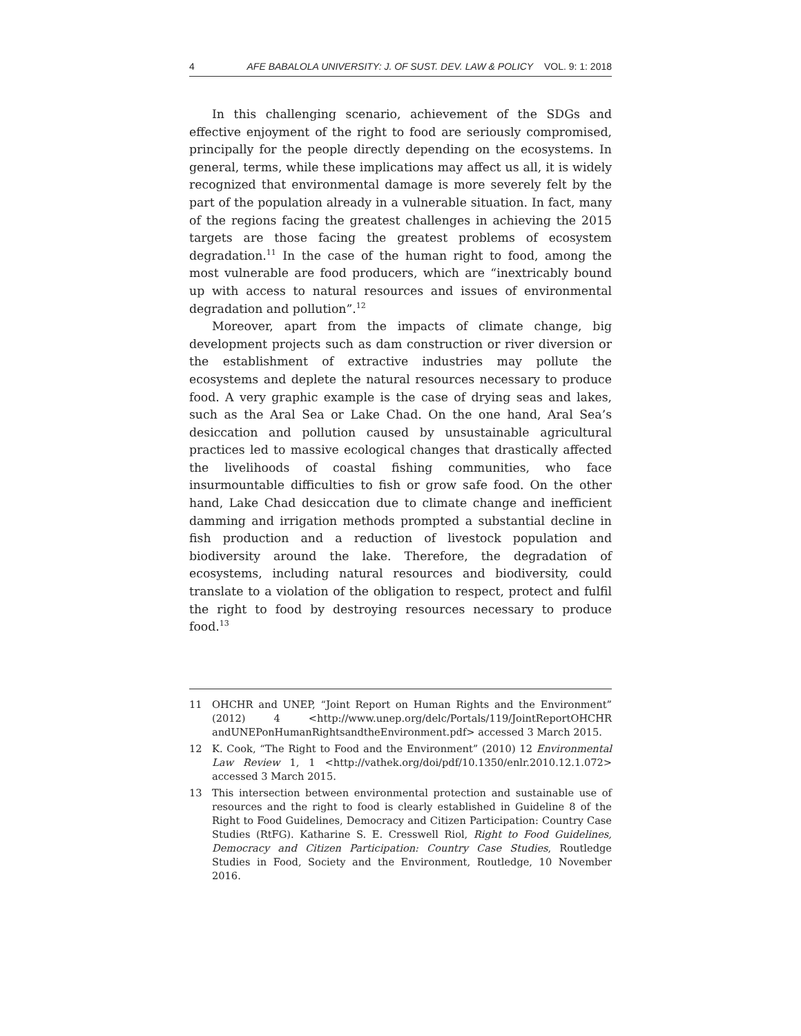4 AFE BABALOLA UNIVERSITY: J. OF SUST. DEV. LAW & POLICY VOL. 9: 1: 2018
In this challenging scenario, achievement of the SDGs and effective enjoyment of the right to food are seriously compromised, principally for the people directly depending on the ecosystems. In general, terms, while these implications may affect us all, it is widely recognized that environmental damage is more severely felt by the part of the population already in a vulnerable situation. In fact, many of the regions facing the greatest challenges in achieving the 2015 targets are those facing the greatest problems of ecosystem degradation.<sup>11</sup> In the case of the human right to food, among the most vulnerable are food producers, which are “inextricably bound up with access to natural resources and issues of environmental degradation and pollution”.<sup>12</sup>
Moreover, apart from the impacts of climate change, big development projects such as dam construction or river diversion or the establishment of extractive industries may pollute the ecosystems and deplete the natural resources necessary to produce food. A very graphic example is the case of drying seas and lakes, such as the Aral Sea or Lake Chad. On the one hand, Aral Sea’s desiccation and pollution caused by unsustainable agricultural practices led to massive ecological changes that drastically affected the livelihoods of coastal fishing communities, who face insurmountable difficulties to fish or grow safe food. On the other hand, Lake Chad desiccation due to climate change and inefficient damming and irrigation methods prompted a substantial decline in fish production and a reduction of livestock population and biodiversity around the lake. Therefore, the degradation of ecosystems, including natural resources and biodiversity, could translate to a violation of the obligation to respect, protect and fulfil the right to food by destroying resources necessary to produce food.<sup>13</sup>
11 OHCHR and UNEP, “Joint Report on Human Rights and the Environment” (2012) 4 <http://www.unep.org/delc/Portals/119/JointReportOHCHR andUNEPonHumanRightsandtheEnvironment.pdf> accessed 3 March 2015.
12 K. Cook, “The Right to Food and the Environment” (2010) 12 Environmental Law Review 1, 1 <http://vathek.org/doi/pdf/10.1350/enlr.2010.12.1.072> accessed 3 March 2015.
13 This intersection between environmental protection and sustainable use of resources and the right to food is clearly established in Guideline 8 of the Right to Food Guidelines, Democracy and Citizen Participation: Country Case Studies (RtFG). Katharine S. E. Cresswell Riol, Right to Food Guidelines, Democracy and Citizen Participation: Country Case Studies, Routledge Studies in Food, Society and the Environment, Routledge, 10 November 2016.